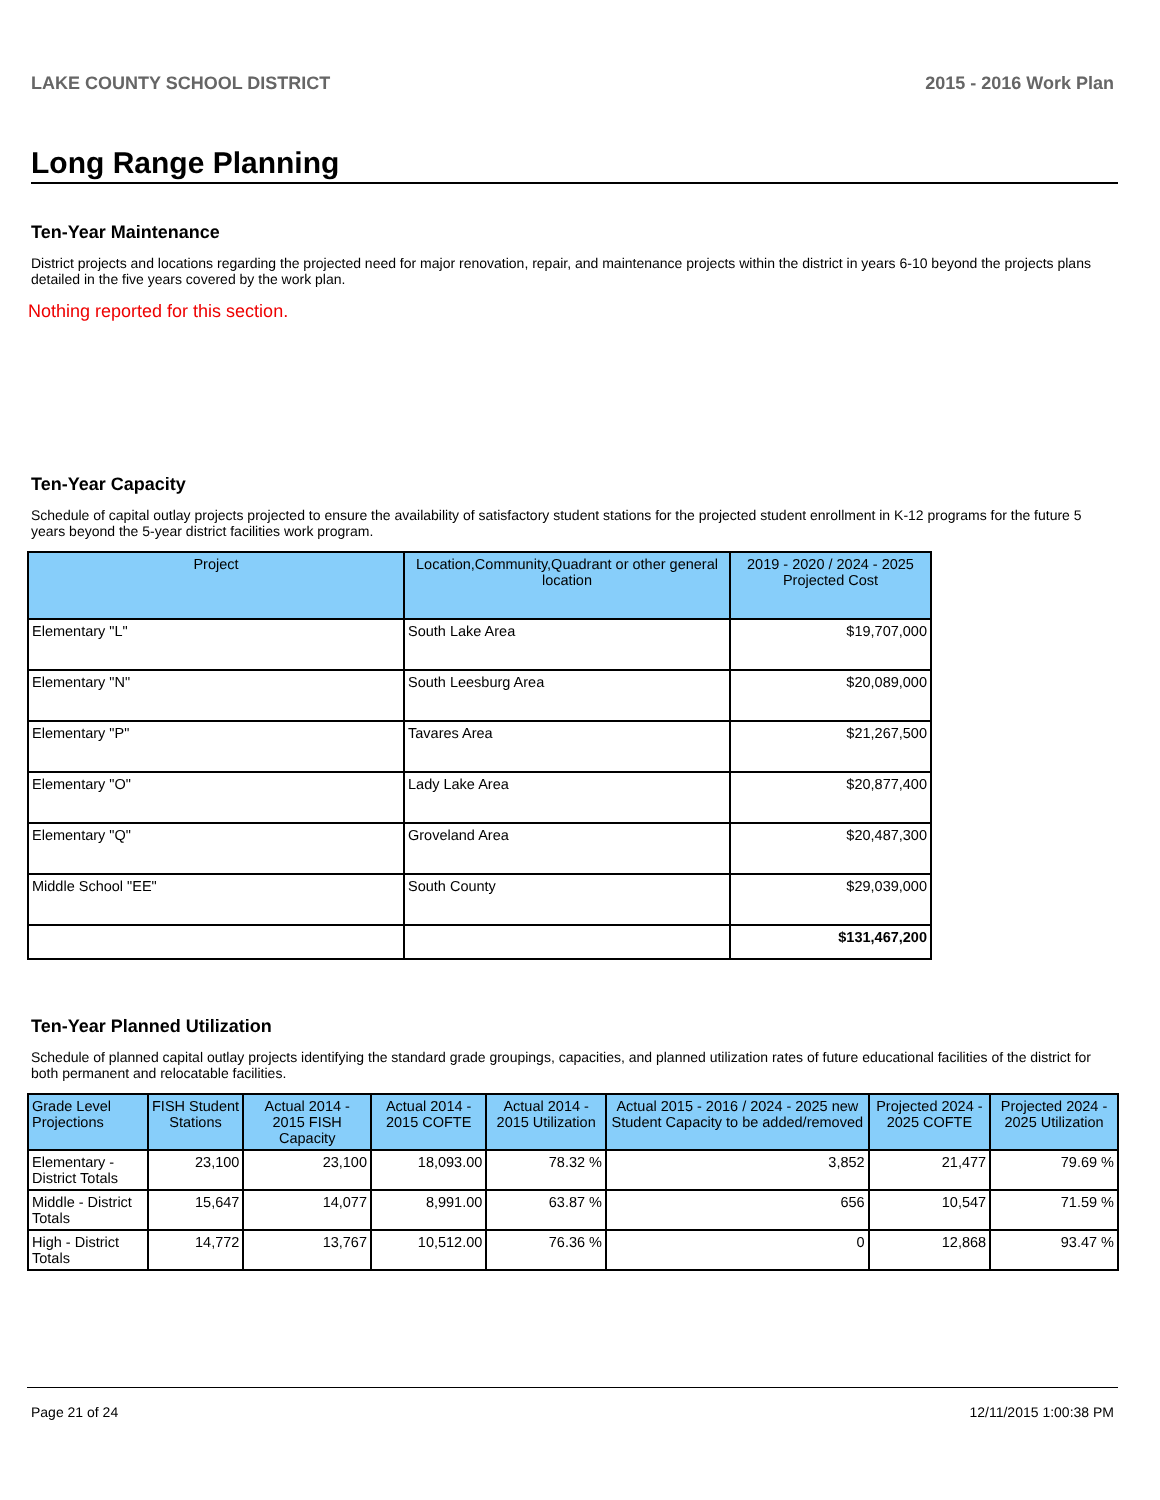LAKE COUNTY SCHOOL DISTRICT 2015 - 2016 Work Plan
Long Range Planning
Ten-Year Maintenance
District projects and locations regarding the projected need for major renovation, repair, and maintenance projects within the district in years 6-10 beyond the projects plans detailed in the five years covered by the work plan.
Nothing reported for this section.
Ten-Year Capacity
Schedule of capital outlay projects projected to ensure the availability of satisfactory student stations for the projected student enrollment in K-12 programs for the future 5 years beyond the 5-year district facilities work program.
| Project | Location,Community,Quadrant or other general location | 2019 - 2020 / 2024 - 2025 Projected Cost |
| --- | --- | --- |
| Elementary "L" | South Lake Area | $19,707,000 |
| Elementary "N" | South Leesburg Area | $20,089,000 |
| Elementary "P" | Tavares Area | $21,267,500 |
| Elementary "O" | Lady Lake Area | $20,877,400 |
| Elementary "Q" | Groveland Area | $20,487,300 |
| Middle School "EE" | South County | $29,039,000 |
| | | $131,467,200 |
Ten-Year Planned Utilization
Schedule of planned capital outlay projects identifying the standard grade groupings, capacities, and planned utilization rates of future educational facilities of the district for both permanent and relocatable facilities.
| Grade Level Projections | FISH Student Stations | Actual 2014 - 2015 FISH Capacity | Actual 2014 - 2015 COFTE | Actual 2014 - 2015 Utilization | Actual 2015 - 2016 / 2024 - 2025 new Student Capacity to be added/removed | Projected 2024 - 2025 COFTE | Projected 2024 - 2025 Utilization |
| --- | --- | --- | --- | --- | --- | --- | --- |
| Elementary - District Totals | 23,100 | 23,100 | 18,093.00 | 78.32 % | 3,852 | 21,477 | 79.69 % |
| Middle - District Totals | 15,647 | 14,077 | 8,991.00 | 63.87 % | 656 | 10,547 | 71.59 % |
| High - District Totals | 14,772 | 13,767 | 10,512.00 | 76.36 % | 0 | 12,868 | 93.47 % |
Page 21 of 24 12/11/2015 1:00:38 PM